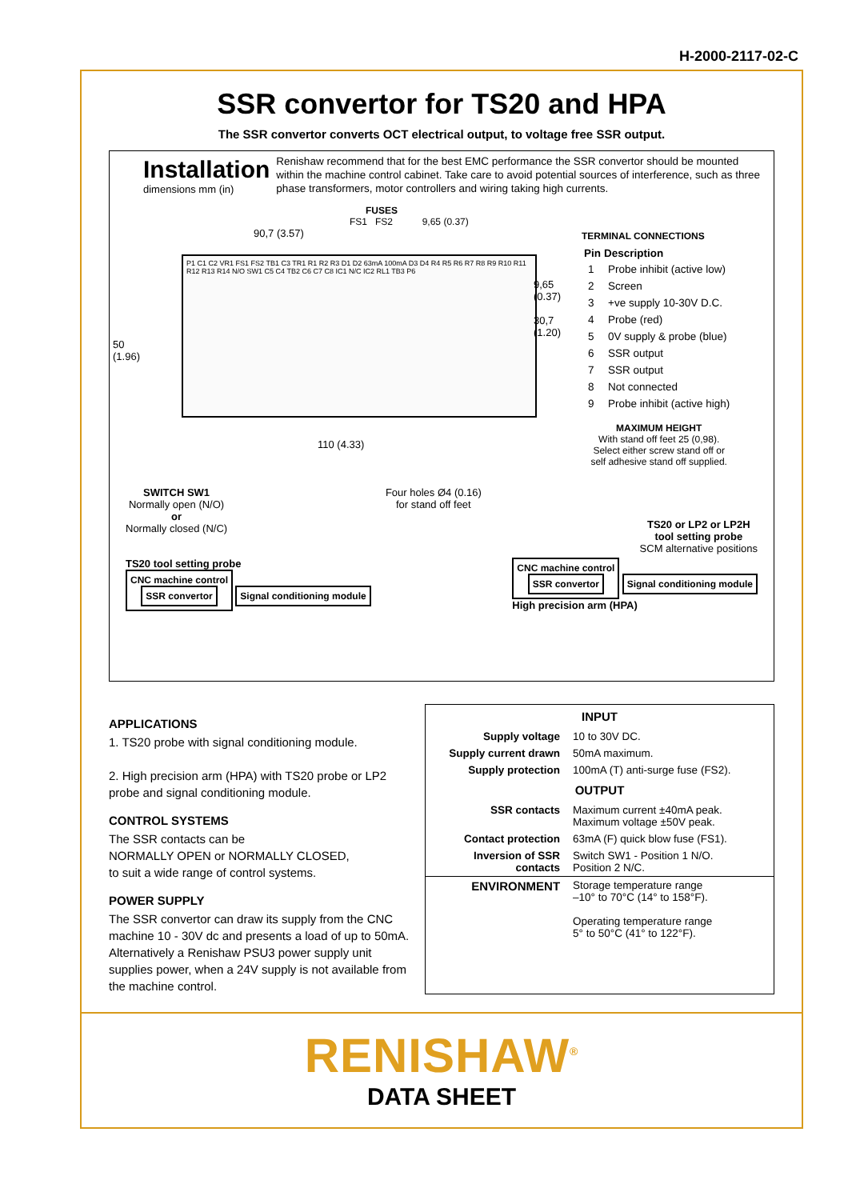H-2000-2117-02-C
SSR convertor for TS20 and HPA
The SSR convertor converts OCT electrical output, to voltage free SSR output.
Installation
dimensions mm (in)
Renishaw recommend that for the best EMC performance the SSR convertor should be mounted within the machine control cabinet. Take care to avoid potential sources of interference, such as three phase transformers, motor controllers and wiring taking high currents.
FUSES
FS1 FS2 9,65 (0.37)
90,7 (3.57)
P1 C1 C2 VR1 FS1 FS2 TB1 C3 TR1 R1 R2 R3 D1 D2 63mA 100mA D3 D4 R4 R5 R6 R7 R8 R9 R10 R11 R12 R13 R14 N/O SW1 C5 C4 TB2 C6 C7 C8 IC1 N/C IC2 RL1 TB3 P6
50
(1.96)
9,65
(0.37)
30,7
(1.20)
110 (4.33)
TERMINAL CONNECTIONS
| Pin | Description |
| --- | --- |
| 1 | Probe inhibit (active low) |
| 2 | Screen |
| 3 | +ve supply 10-30V D.C. |
| 4 | Probe (red) |
| 5 | 0V supply & probe (blue) |
| 6 | SSR output |
| 7 | SSR output |
| 8 | Not connected |
| 9 | Probe inhibit (active high) |
MAXIMUM HEIGHT
With stand off feet 25 (0,98).
Select either screw stand off or
self adhesive stand off supplied.
SWITCH SW1
Normally open (N/O)
or
Normally closed (N/C)
Four holes Ø4 (0.16)
for stand off feet
TS20 or LP2 or LP2H
tool setting probe
SCM alternative positions
TS20 tool setting probe
CNC machine control
SSR convertor
Signal conditioning module
CNC machine control
SSR convertor
Signal conditioning module
High precision arm (HPA)
APPLICATIONS
1. TS20 probe with signal conditioning module.
2. High precision arm (HPA) with TS20 probe or LP2 probe and signal conditioning module.
CONTROL SYSTEMS
The SSR contacts can be
NORMALLY OPEN or NORMALLY CLOSED,
to suit a wide range of control systems.
POWER SUPPLY
The SSR convertor can draw its supply from the CNC machine 10 - 30V dc and presents a load of up to 50mA.
Alternatively a Renishaw PSU3 power supply unit supplies power, when a 24V supply is not available from the machine control.
| INPUT | |
| --- | --- |
| Supply voltage | 10 to 30V DC. |
| Supply current drawn | 50mA maximum. |
| Supply protection | 100mA (T) anti-surge fuse (FS2). |
| OUTPUT | |
| SSR contacts | Maximum current ±40mA peak. Maximum voltage ±50V peak. |
| Contact protection | 63mA (F) quick blow fuse (FS1). |
| Inversion of SSR contacts | Switch SW1 - Position 1 N/O. Position 2 N/C. |
| ENVIRONMENT | Storage temperature range –10° to 70°C (14° to 158°F). Operating temperature range 5° to 50°C (41° to 122°F). |
RENISHAW<sup>®</sup>
DATA SHEET